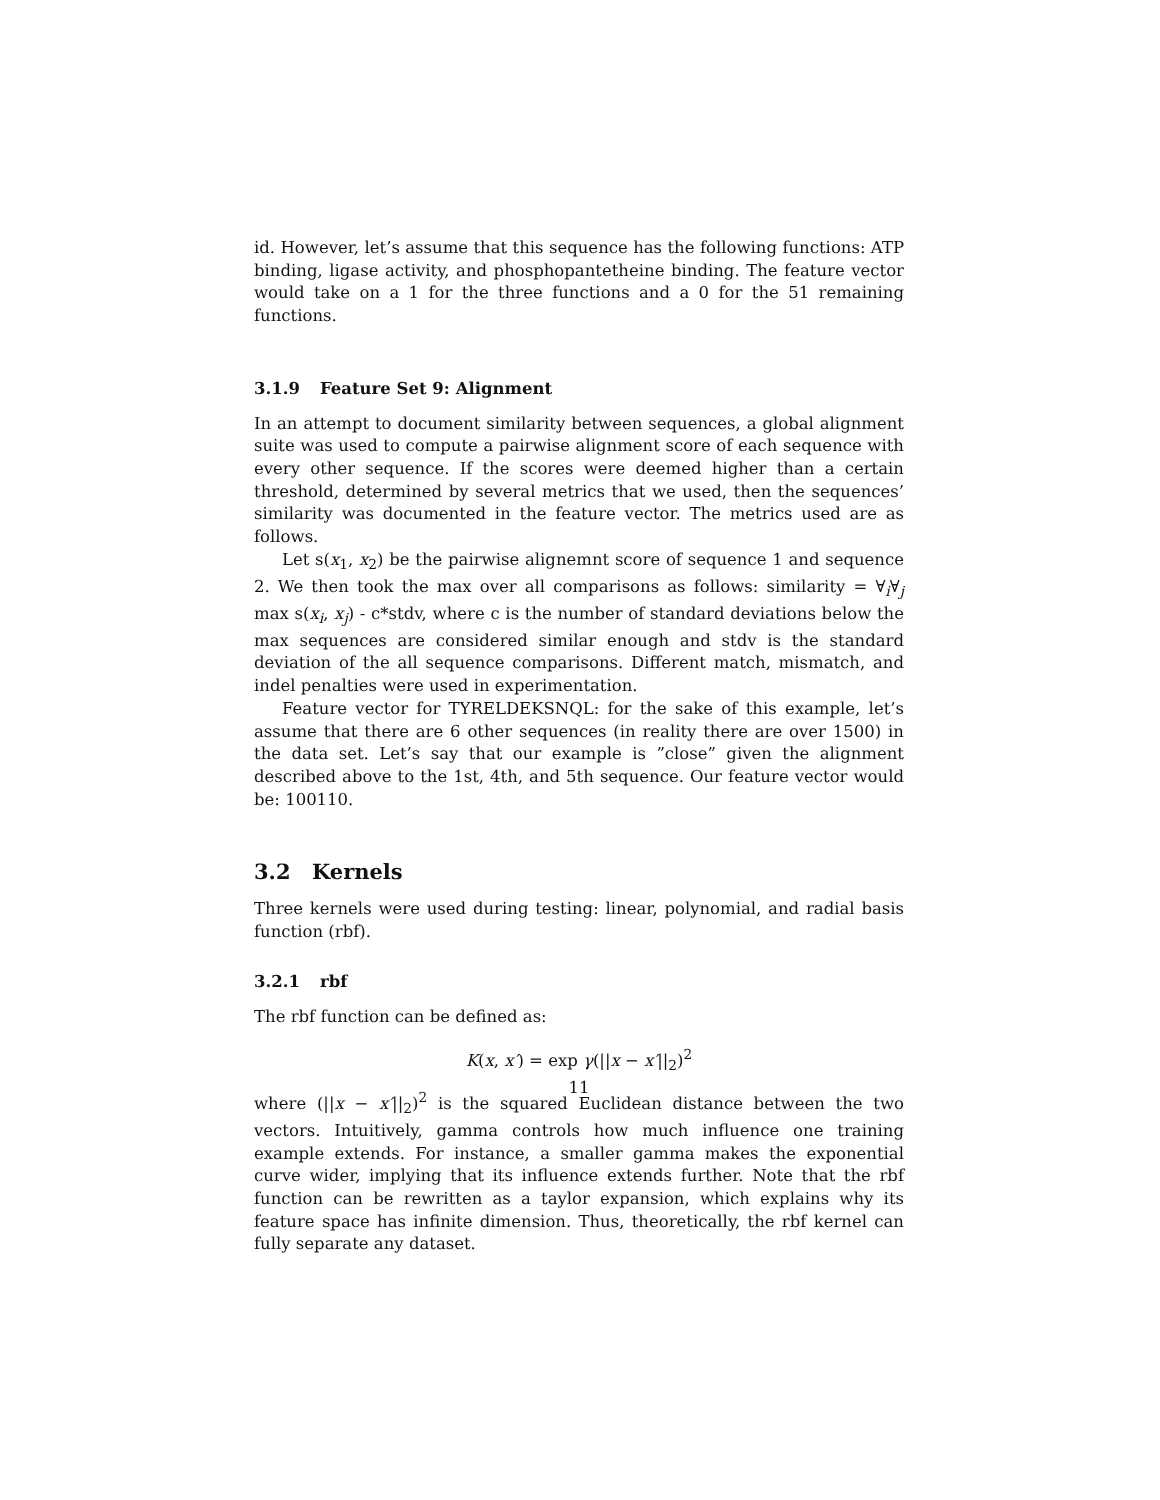id. However, let’s assume that this sequence has the following functions: ATP binding, ligase activity, and phosphopantetheine binding. The feature vector would take on a 1 for the three functions and a 0 for the 51 remaining functions.
3.1.9 Feature Set 9: Alignment
In an attempt to document similarity between sequences, a global alignment suite was used to compute a pairwise alignment score of each sequence with every other sequence. If the scores were deemed higher than a certain threshold, determined by several metrics that we used, then the sequences’ similarity was documented in the feature vector. The metrics used are as follows.
Let s(x<sub>1</sub>, x<sub>2</sub>) be the pairwise alignemnt score of sequence 1 and sequence 2. We then took the max over all comparisons as follows: similarity = ∀<sub>i</sub>∀<sub>j</sub> max s(x<sub>i</sub>, x<sub>j</sub>) - c*stdv, where c is the number of standard deviations below the max sequences are considered similar enough and stdv is the standard deviation of the all sequence comparisons. Different match, mismatch, and indel penalties were used in experimentation.
Feature vector for TYRELDEKSNQL: for the sake of this example, let’s assume that there are 6 other sequences (in reality there are over 1500) in the data set. Let’s say that our example is ”close” given the alignment described above to the 1st, 4th, and 5th sequence. Our feature vector would be: 100110.
3.2 Kernels
Three kernels were used during testing: linear, polynomial, and radial basis function (rbf).
3.2.1 rbf
The rbf function can be defined as:
K(x, x′) = exp γ(||x − x′||<sub>2</sub>)<sup>2</sup>
where (||x − x′||<sub>2</sub>)<sup>2</sup> is the squared Euclidean distance between the two vectors. Intuitively, gamma controls how much influence one training example extends. For instance, a smaller gamma makes the exponential curve wider, implying that its influence extends further. Note that the rbf function can be rewritten as a taylor expansion, which explains why its feature space has infinite dimension. Thus, theoretically, the rbf kernel can fully separate any dataset.
11